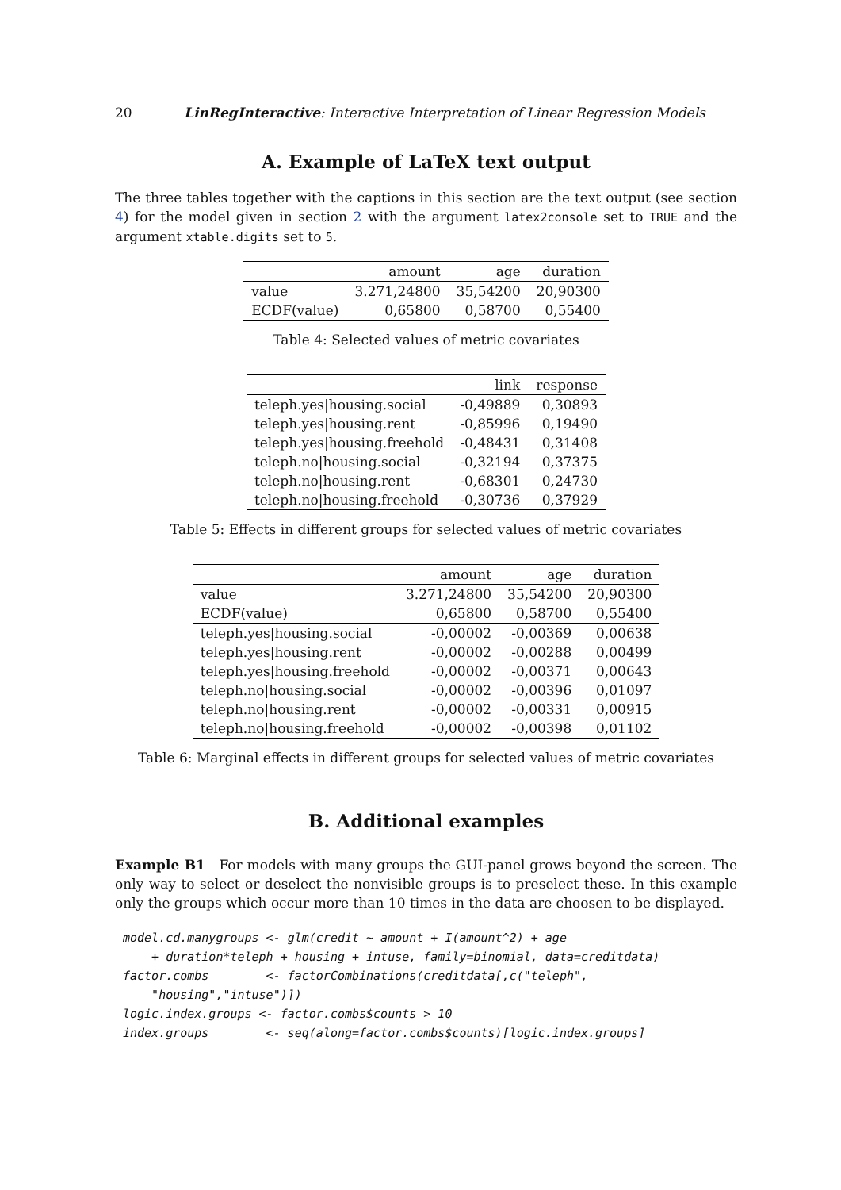20 LinRegInteractive: Interactive Interpretation of Linear Regression Models
A. Example of LaTeX text output
The three tables together with the captions in this section are the text output (see section 4) for the model given in section 2 with the argument latex2console set to TRUE and the argument xtable.digits set to 5.
| | amount | age | duration |
| --- | --- | --- | --- |
| value | 3.271,24800 | 35,54200 | 20,90300 |
| ECDF(value) | 0,65800 | 0,58700 | 0,55400 |
Table 4: Selected values of metric covariates
| | link | response |
| --- | --- | --- |
| teleph.yes/housing.social | -0,49889 | 0,30893 |
| teleph.yes/housing.rent | -0,85996 | 0,19490 |
| teleph.yes/housing.freehold | -0,48431 | 0,31408 |
| teleph.no/housing.social | -0,32194 | 0,37375 |
| teleph.no/housing.rent | -0,68301 | 0,24730 |
| teleph.no/housing.freehold | -0,30736 | 0,37929 |
Table 5: Effects in different groups for selected values of metric covariates
| | amount | age | duration |
| --- | --- | --- | --- |
| value | 3.271,24800 | 35,54200 | 20,90300 |
| ECDF(value) | 0,65800 | 0,58700 | 0,55400 |
| teleph.yes/housing.social | -0,00002 | -0,00369 | 0,00638 |
| teleph.yes/housing.rent | -0,00002 | -0,00288 | 0,00499 |
| teleph.yes/housing.freehold | -0,00002 | -0,00371 | 0,00643 |
| teleph.no/housing.social | -0,00002 | -0,00396 | 0,01097 |
| teleph.no/housing.rent | -0,00002 | -0,00331 | 0,00915 |
| teleph.no/housing.freehold | -0,00002 | -0,00398 | 0,01102 |
Table 6: Marginal effects in different groups for selected values of metric covariates
B. Additional examples
Example B1 For models with many groups the GUI-panel grows beyond the screen. The only way to select or deselect the nonvisible groups is to preselect these. In this example only the groups which occur more than 10 times in the data are choosen to be displayed.
model.cd.manygroups <- glm(credit ~ amount + I(amount^2) + age
    + duration*teleph + housing + intuse, family=binomial, data=creditdata)
factor.combs        <- factorCombinations(creditdata[,c("teleph",
    "housing","intuse")])
logic.index.groups <- factor.combs$counts > 10
index.groups        <- seq(along=factor.combs$counts)[logic.index.groups]